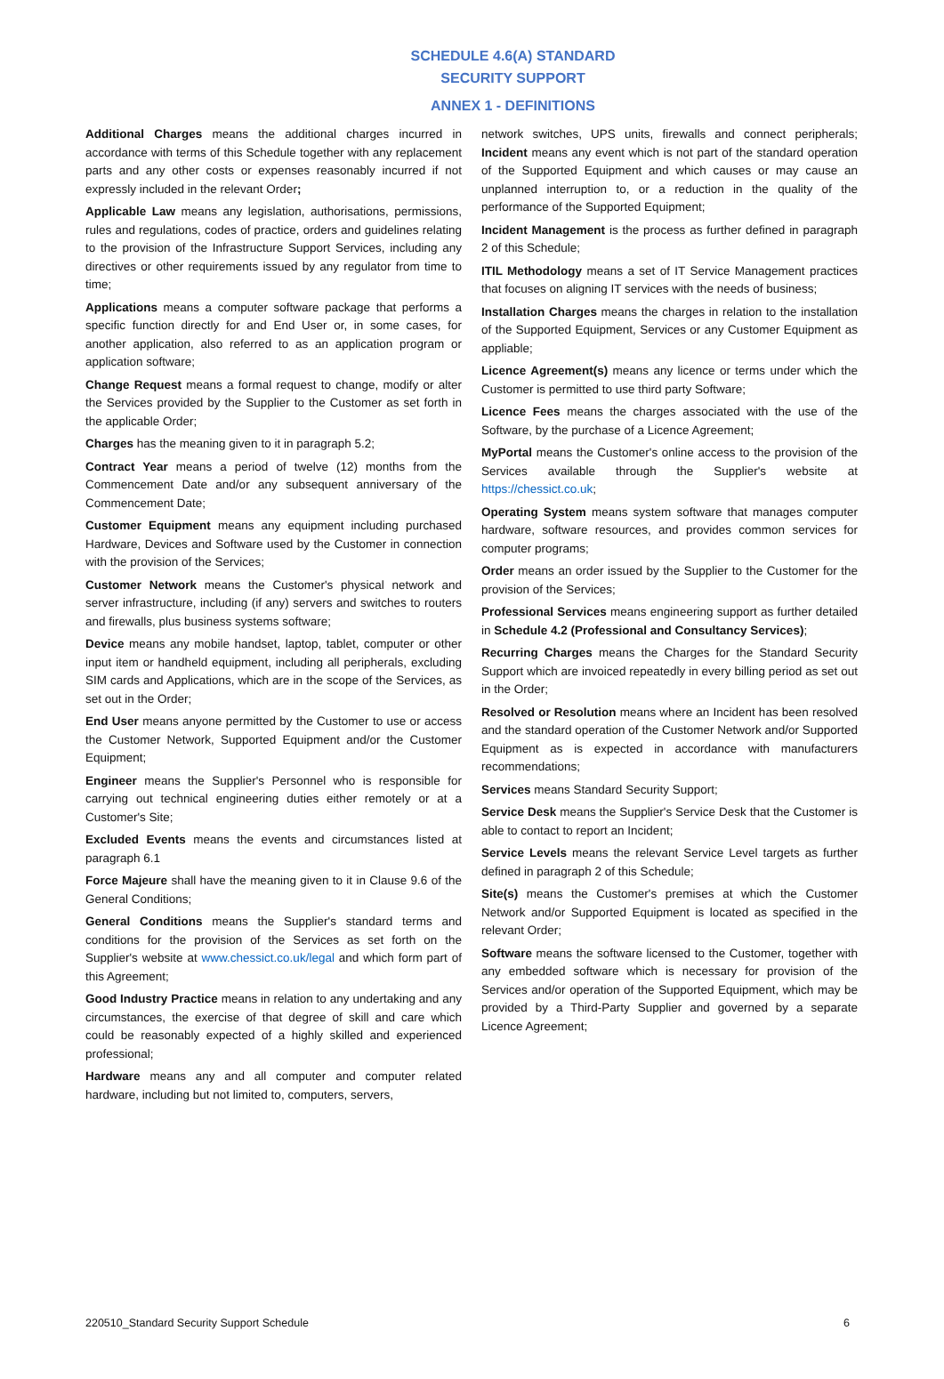SCHEDULE 4.6(A) STANDARD
SECURITY SUPPORT
ANNEX 1 - DEFINITIONS
Additional Charges means the additional charges incurred in accordance with terms of this Schedule together with any replacement parts and any other costs or expenses reasonably incurred if not expressly included in the relevant Order;
Applicable Law means any legislation, authorisations, permissions, rules and regulations, codes of practice, orders and guidelines relating to the provision of the Infrastructure Support Services, including any directives or other requirements issued by any regulator from time to time;
Applications means a computer software package that performs a specific function directly for and End User or, in some cases, for another application, also referred to as an application program or application software;
Change Request means a formal request to change, modify or alter the Services provided by the Supplier to the Customer as set forth in the applicable Order;
Charges has the meaning given to it in paragraph 5.2;
Contract Year means a period of twelve (12) months from the Commencement Date and/or any subsequent anniversary of the Commencement Date;
Customer Equipment means any equipment including purchased Hardware, Devices and Software used by the Customer in connection with the provision of the Services;
Customer Network means the Customer's physical network and server infrastructure, including (if any) servers and switches to routers and firewalls, plus business systems software;
Device means any mobile handset, laptop, tablet, computer or other input item or handheld equipment, including all peripherals, excluding SIM cards and Applications, which are in the scope of the Services, as set out in the Order;
End User means anyone permitted by the Customer to use or access the Customer Network, Supported Equipment and/or the Customer Equipment;
Engineer means the Supplier's Personnel who is responsible for carrying out technical engineering duties either remotely or at a Customer's Site;
Excluded Events means the events and circumstances listed at paragraph 6.1
Force Majeure shall have the meaning given to it in Clause 9.6 of the General Conditions;
General Conditions means the Supplier's standard terms and conditions for the provision of the Services as set forth on the Supplier's website at www.chessict.co.uk/legal and which form part of this Agreement;
Good Industry Practice means in relation to any undertaking and any circumstances, the exercise of that degree of skill and care which could be reasonably expected of a highly skilled and experienced professional;
Hardware means any and all computer and computer related hardware, including but not limited to, computers, servers,
network switches, UPS units, firewalls and connect peripherals; Incident means any event which is not part of the standard operation of the Supported Equipment and which causes or may cause an unplanned interruption to, or a reduction in the quality of the performance of the Supported Equipment;
Incident Management is the process as further defined in paragraph 2 of this Schedule;
ITIL Methodology means a set of IT Service Management practices that focuses on aligning IT services with the needs of business;
Installation Charges means the charges in relation to the installation of the Supported Equipment, Services or any Customer Equipment as appliable;
Licence Agreement(s) means any licence or terms under which the Customer is permitted to use third party Software;
Licence Fees means the charges associated with the use of the Software, by the purchase of a Licence Agreement;
MyPortal means the Customer's online access to the provision of the Services available through the Supplier's website at https://chessict.co.uk;
Operating System means system software that manages computer hardware, software resources, and provides common services for computer programs;
Order means an order issued by the Supplier to the Customer for the provision of the Services;
Professional Services means engineering support as further detailed in Schedule 4.2 (Professional and Consultancy Services);
Recurring Charges means the Charges for the Standard Security Support which are invoiced repeatedly in every billing period as set out in the Order;
Resolved or Resolution means where an Incident has been resolved and the standard operation of the Customer Network and/or Supported Equipment as is expected in accordance with manufacturers recommendations;
Services means Standard Security Support;
Service Desk means the Supplier's Service Desk that the Customer is able to contact to report an Incident;
Service Levels means the relevant Service Level targets as further defined in paragraph 2 of this Schedule;
Site(s) means the Customer's premises at which the Customer Network and/or Supported Equipment is located as specified in the relevant Order;
Software means the software licensed to the Customer, together with any embedded software which is necessary for provision of the Services and/or operation of the Supported Equipment, which may be provided by a Third-Party Supplier and governed by a separate Licence Agreement;
220510_Standard Security Support Schedule 6